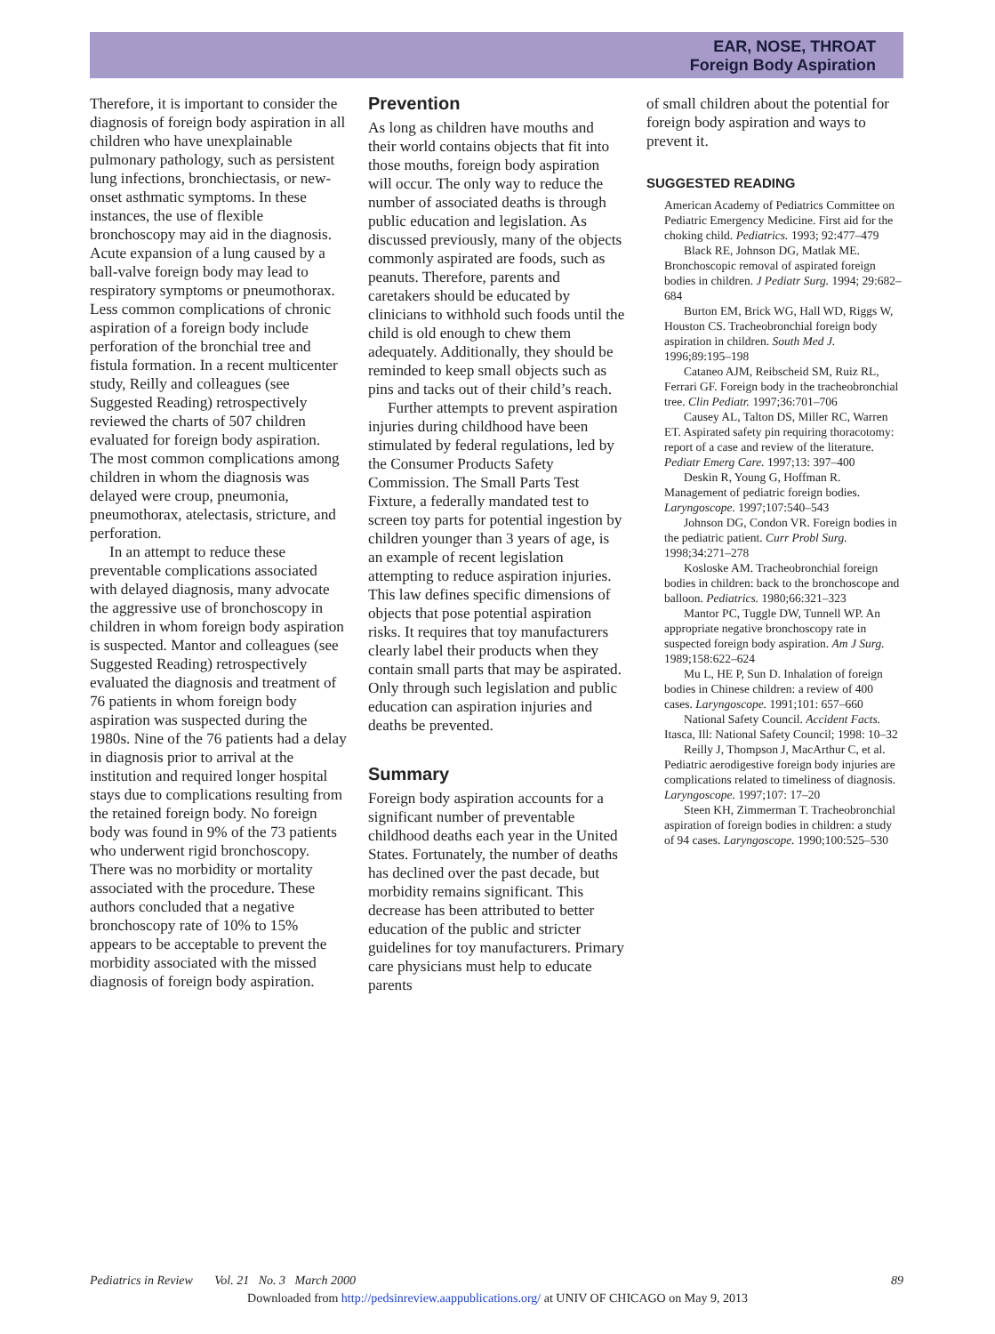EAR, NOSE, THROAT
Foreign Body Aspiration
Therefore, it is important to consider the diagnosis of foreign body aspiration in all children who have unexplainable pulmonary pathology, such as persistent lung infections, bronchiectasis, or new-onset asthmatic symptoms. In these instances, the use of flexible bronchoscopy may aid in the diagnosis. Acute expansion of a lung caused by a ball-valve foreign body may lead to respiratory symptoms or pneumothorax. Less common complications of chronic aspiration of a foreign body include perforation of the bronchial tree and fistula formation. In a recent multicenter study, Reilly and colleagues (see Suggested Reading) retrospectively reviewed the charts of 507 children evaluated for foreign body aspiration. The most common complications among children in whom the diagnosis was delayed were croup, pneumonia, pneumothorax, atelectasis, stricture, and perforation.
In an attempt to reduce these preventable complications associated with delayed diagnosis, many advocate the aggressive use of bronchoscopy in children in whom foreign body aspiration is suspected. Mantor and colleagues (see Suggested Reading) retrospectively evaluated the diagnosis and treatment of 76 patients in whom foreign body aspiration was suspected during the 1980s. Nine of the 76 patients had a delay in diagnosis prior to arrival at the institution and required longer hospital stays due to complications resulting from the retained foreign body. No foreign body was found in 9% of the 73 patients who underwent rigid bronchoscopy. There was no morbidity or mortality associated with the procedure. These authors concluded that a negative bronchoscopy rate of 10% to 15% appears to be acceptable to prevent the morbidity associated with the missed diagnosis of foreign body aspiration.
Prevention
As long as children have mouths and their world contains objects that fit into those mouths, foreign body aspiration will occur. The only way to reduce the number of associated deaths is through public education and legislation. As discussed previously, many of the objects commonly aspirated are foods, such as peanuts. Therefore, parents and caretakers should be educated by clinicians to withhold such foods until the child is old enough to chew them adequately. Additionally, they should be reminded to keep small objects such as pins and tacks out of their child’s reach.
Further attempts to prevent aspiration injuries during childhood have been stimulated by federal regulations, led by the Consumer Products Safety Commission. The Small Parts Test Fixture, a federally mandated test to screen toy parts for potential ingestion by children younger than 3 years of age, is an example of recent legislation attempting to reduce aspiration injuries. This law defines specific dimensions of objects that pose potential aspiration risks. It requires that toy manufacturers clearly label their products when they contain small parts that may be aspirated. Only through such legislation and public education can aspiration injuries and deaths be prevented.
Summary
Foreign body aspiration accounts for a significant number of preventable childhood deaths each year in the United States. Fortunately, the number of deaths has declined over the past decade, but morbidity remains significant. This decrease has been attributed to better education of the public and stricter guidelines for toy manufacturers. Primary care physicians must help to educate parents
of small children about the potential for foreign body aspiration and ways to prevent it.
SUGGESTED READING
American Academy of Pediatrics Committee on Pediatric Emergency Medicine. First aid for the choking child. Pediatrics. 1993; 92:477–479
Black RE, Johnson DG, Matlak ME. Bronchoscopic removal of aspirated foreign bodies in children. J Pediatr Surg. 1994; 29:682–684
Burton EM, Brick WG, Hall WD, Riggs W, Houston CS. Tracheobronchial foreign body aspiration in children. South Med J. 1996;89:195–198
Cataneo AJM, Reibscheid SM, Ruiz RL, Ferrari GF. Foreign body in the tracheobronchial tree. Clin Pediatr. 1997;36:701–706
Causey AL, Talton DS, Miller RC, Warren ET. Aspirated safety pin requiring thoracotomy: report of a case and review of the literature. Pediatr Emerg Care. 1997;13: 397–400
Deskin R, Young G, Hoffman R. Management of pediatric foreign bodies. Laryngoscope. 1997;107:540–543
Johnson DG, Condon VR. Foreign bodies in the pediatric patient. Curr Probl Surg. 1998;34:271–278
Kosloske AM. Tracheobronchial foreign bodies in children: back to the bronchoscope and balloon. Pediatrics. 1980;66:321–323
Mantor PC, Tuggle DW, Tunnell WP. An appropriate negative bronchoscopy rate in suspected foreign body aspiration. Am J Surg. 1989;158:622–624
Mu L, HE P, Sun D. Inhalation of foreign bodies in Chinese children: a review of 400 cases. Laryngoscope. 1991;101: 657–660
National Safety Council. Accident Facts. Itasca, Ill: National Safety Council; 1998: 10–32
Reilly J, Thompson J, MacArthur C, et al. Pediatric aerodigestive foreign body injuries are complications related to timeliness of diagnosis. Laryngoscope. 1997;107: 17–20
Steen KH, Zimmerman T. Tracheobronchial aspiration of foreign bodies in children: a study of 94 cases. Laryngoscope. 1990;100:525–530
Pediatrics in Review Vol. 21 No. 3 March 2000 89
Downloaded from http://pedsinreview.aappublications.org/ at UNIV OF CHICAGO on May 9, 2013